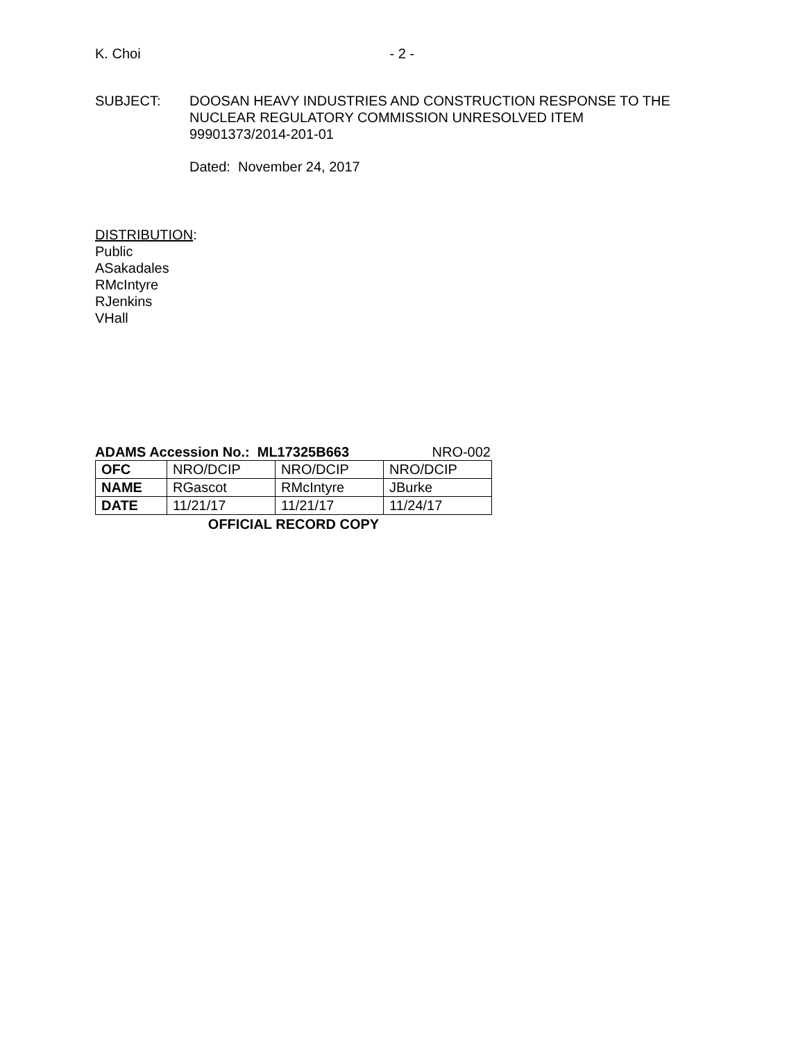K. Choi - 2 -
SUBJECT: DOOSAN HEAVY INDUSTRIES AND CONSTRUCTION RESPONSE TO THE
NUCLEAR REGULATORY COMMISSION UNRESOLVED ITEM
99901373/2014-201-01
Dated: November 24, 2017
DISTRIBUTION:
Public
ASakadales
RMcIntyre
RJenkins
VHall
ADAMS Accession No.: ML17325B663 NRO-002
| OFC | NRO/DCIP | NRO/DCIP | NRO/DCIP |
| NAME | RGascot | RMcIntyre | JBurke |
| DATE | 11/21/17 | 11/21/17 | 11/24/17 |
OFFICIAL RECORD COPY